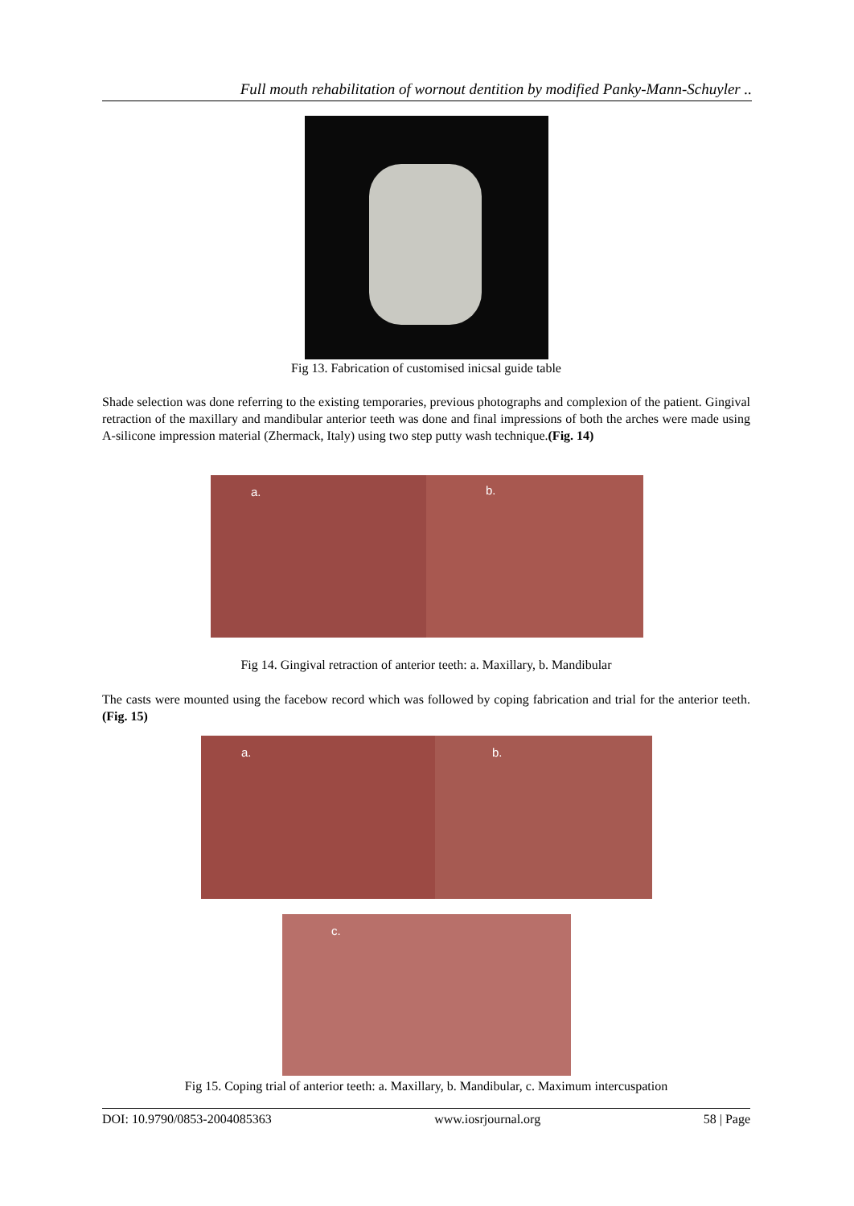Full mouth rehabilitation of wornout dentition by modified Panky-Mann-Schuyler ..
Fig 13. Fabrication of customised inicsal guide table
Shade selection was done referring to the existing temporaries, previous photographs and complexion of the patient. Gingival retraction of the maxillary and mandibular anterior teeth was done and final impressions of both the arches were made using A-silicone impression material (Zhermack, Italy) using two step putty wash technique.(Fig. 14)
a. b.
Fig 14. Gingival retraction of anterior teeth: a. Maxillary, b. Mandibular
The casts were mounted using the facebow record which was followed by coping fabrication and trial for the anterior teeth.(Fig. 15)
a. b.
c.
Fig 15. Coping trial of anterior teeth: a. Maxillary, b. Mandibular, c. Maximum intercuspation
DOI: 10.9790/0853-2004085363 www.iosrjournal.org 58 | Page